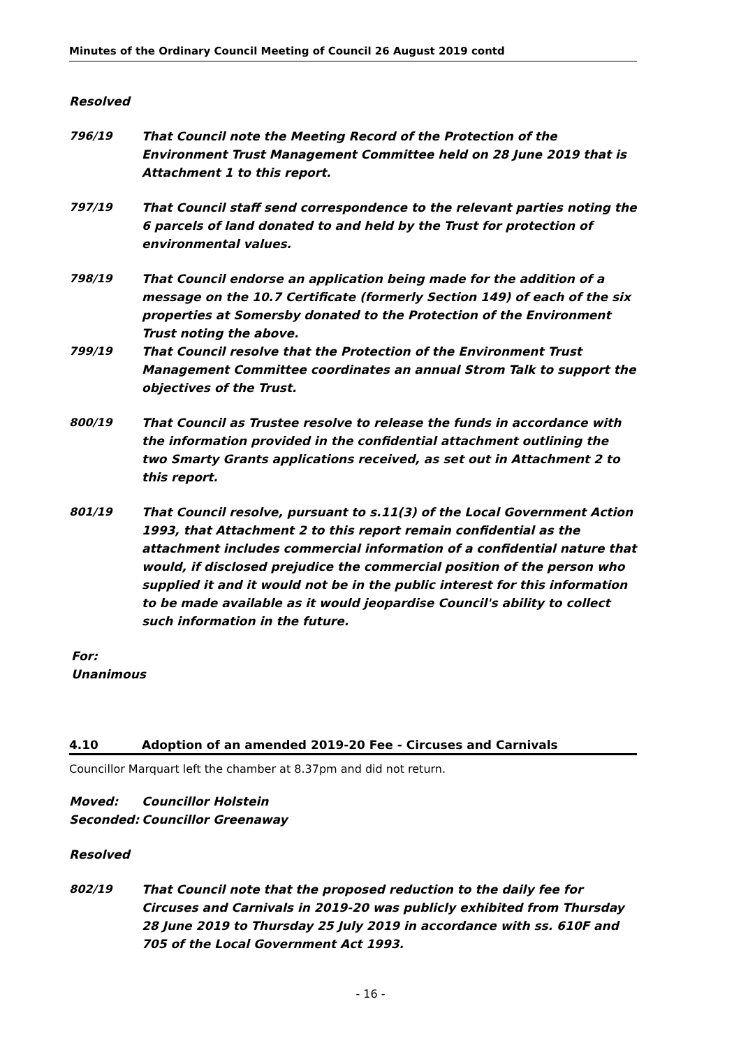Minutes of the Ordinary Council Meeting of Council 26 August 2019 contd
Resolved
796/19 That Council note the Meeting Record of the Protection of the Environment Trust Management Committee held on 28 June 2019 that is Attachment 1 to this report.
797/19 That Council staff send correspondence to the relevant parties noting the 6 parcels of land donated to and held by the Trust for protection of environmental values.
798/19 That Council endorse an application being made for the addition of a message on the 10.7 Certificate (formerly Section 149) of each of the six properties at Somersby donated to the Protection of the Environment Trust noting the above.
799/19 That Council resolve that the Protection of the Environment Trust Management Committee coordinates an annual Strom Talk to support the objectives of the Trust.
800/19 That Council as Trustee resolve to release the funds in accordance with the information provided in the confidential attachment outlining the two Smarty Grants applications received, as set out in Attachment 2 to this report.
801/19 That Council resolve, pursuant to s.11(3) of the Local Government Action 1993, that Attachment 2 to this report remain confidential as the attachment includes commercial information of a confidential nature that would, if disclosed prejudice the commercial position of the person who supplied it and it would not be in the public interest for this information to be made available as it would jeopardise Council's ability to collect such information in the future.
For:
Unanimous
4.10 Adoption of an amended 2019-20 Fee - Circuses and Carnivals
Councillor Marquart left the chamber at 8.37pm and did not return.
Moved: Councillor Holstein
Seconded: Councillor Greenaway
Resolved
802/19 That Council note that the proposed reduction to the daily fee for Circuses and Carnivals in 2019-20 was publicly exhibited from Thursday 28 June 2019 to Thursday 25 July 2019 in accordance with ss. 610F and 705 of the Local Government Act 1993.
- 16 -